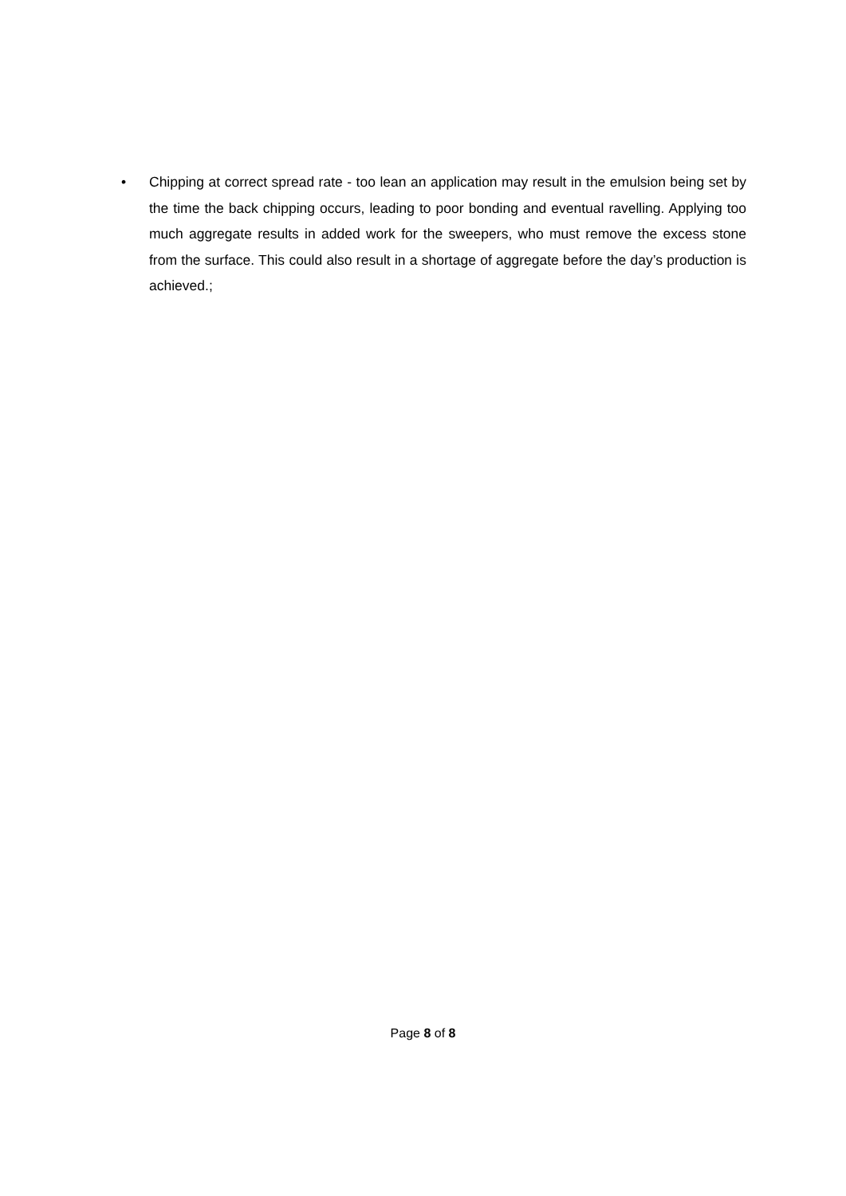• Chipping at correct spread rate - too lean an application may result in the emulsion being set by the time the back chipping occurs, leading to poor bonding and eventual ravelling. Applying too much aggregate results in added work for the sweepers, who must remove the excess stone from the surface. This could also result in a shortage of aggregate before the day’s production is achieved.;
Page 8 of 8